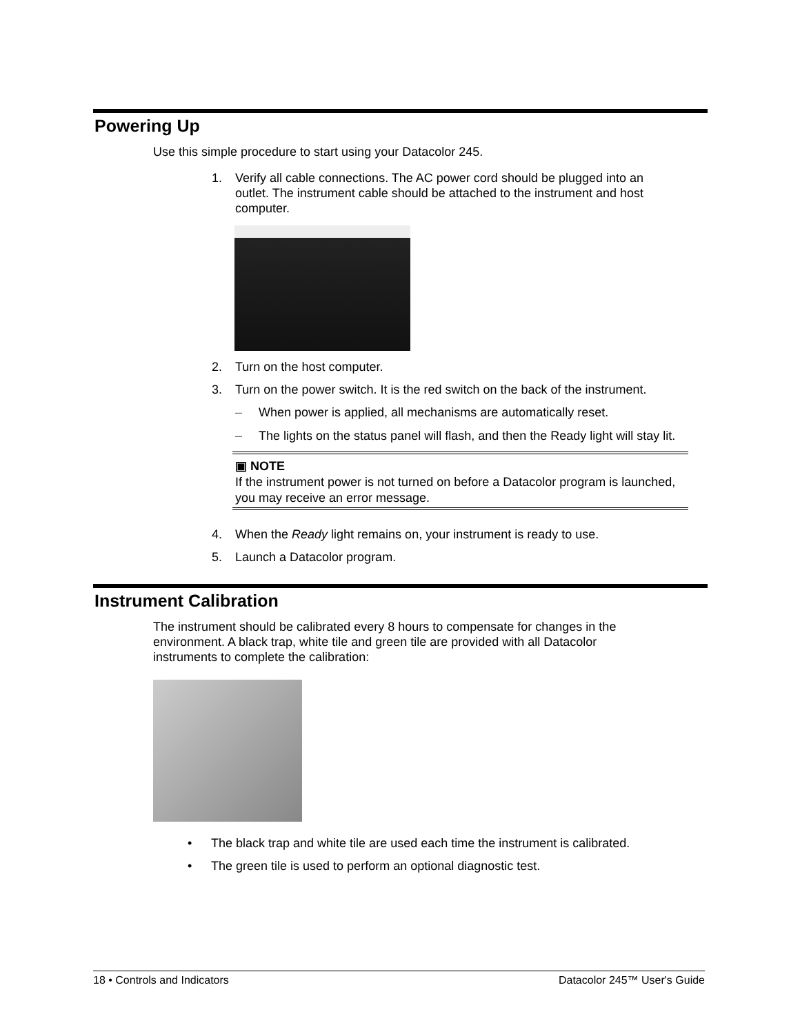Powering Up
Use this simple procedure to start using your Datacolor 245.
1. Verify all cable connections. The AC power cord should be plugged into an outlet. The instrument cable should be attached to the instrument and host computer.
2. Turn on the host computer.
3. Turn on the power switch. It is the red switch on the back of the instrument.
– When power is applied, all mechanisms are automatically reset.
– The lights on the status panel will flash, and then the Ready light will stay lit.
▣ NOTE
If the instrument power is not turned on before a Datacolor program is launched, you may receive an error message.
4. When the Ready light remains on, your instrument is ready to use.
5. Launch a Datacolor program.
Instrument Calibration
The instrument should be calibrated every 8 hours to compensate for changes in the environment. A black trap, white tile and green tile are provided with all Datacolor instruments to complete the calibration:
• The black trap and white tile are used each time the instrument is calibrated.
• The green tile is used to perform an optional diagnostic test.
18 • Controls and Indicators Datacolor 245™ User's Guide